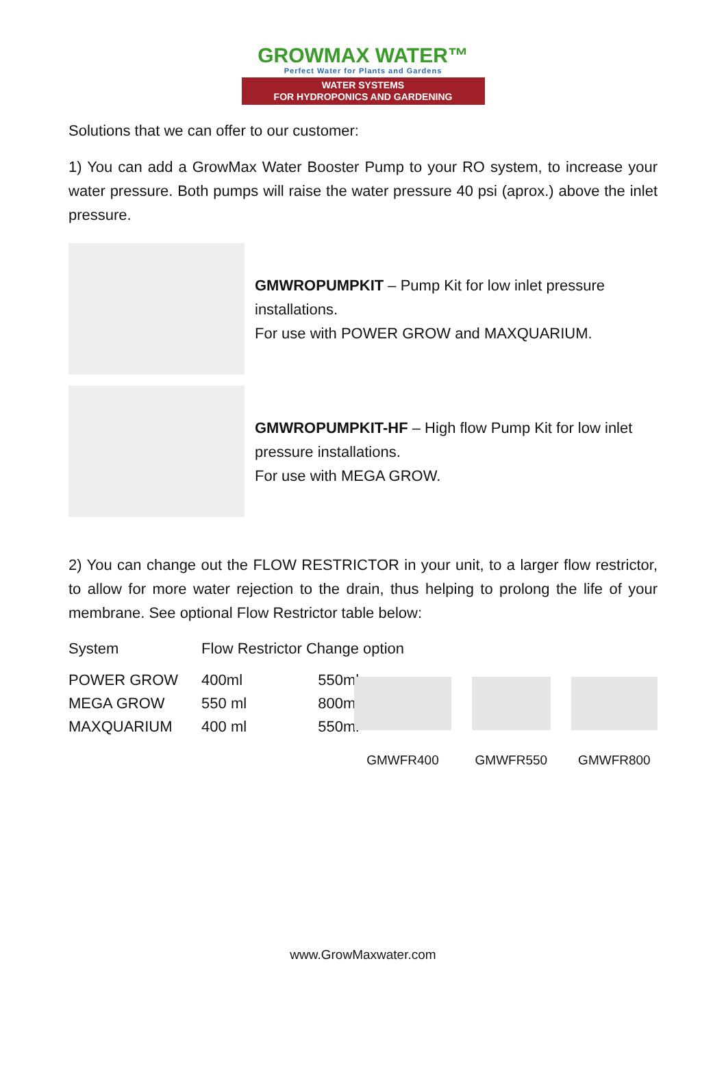GROWMAX WATER™
Perfect Water for Plants and Gardens
WATER SYSTEMS
FOR HYDROPONICS AND GARDENING
Solutions that we can offer to our customer:
1) You can add a GrowMax Water Booster Pump to your RO system, to increase your water pressure. Both pumps will raise the water pressure 40 psi (aprox.) above the inlet pressure.
GMWROPUMPKIT – Pump Kit for low inlet pressure installations.
For use with POWER GROW and MAXQUARIUM.
GMWROPUMPKIT-HF – High flow Pump Kit for low inlet pressure installations.
For use with MEGA GROW.
2) You can change out the FLOW RESTRICTOR in your unit, to a larger flow restrictor, to allow for more water rejection to the drain, thus helping to prolong the life of your membrane. See optional Flow Restrictor table below:
| System | Flow Restrictor Change option | |
| POWER GROW | 400ml | 550ml |
| MEGA GROW | 550 ml | 800ml |
| MAXQUARIUM | 400 ml | 550ml |
GMWFR400 GMWFR550 GMWFR800
www.GrowMaxwater.com